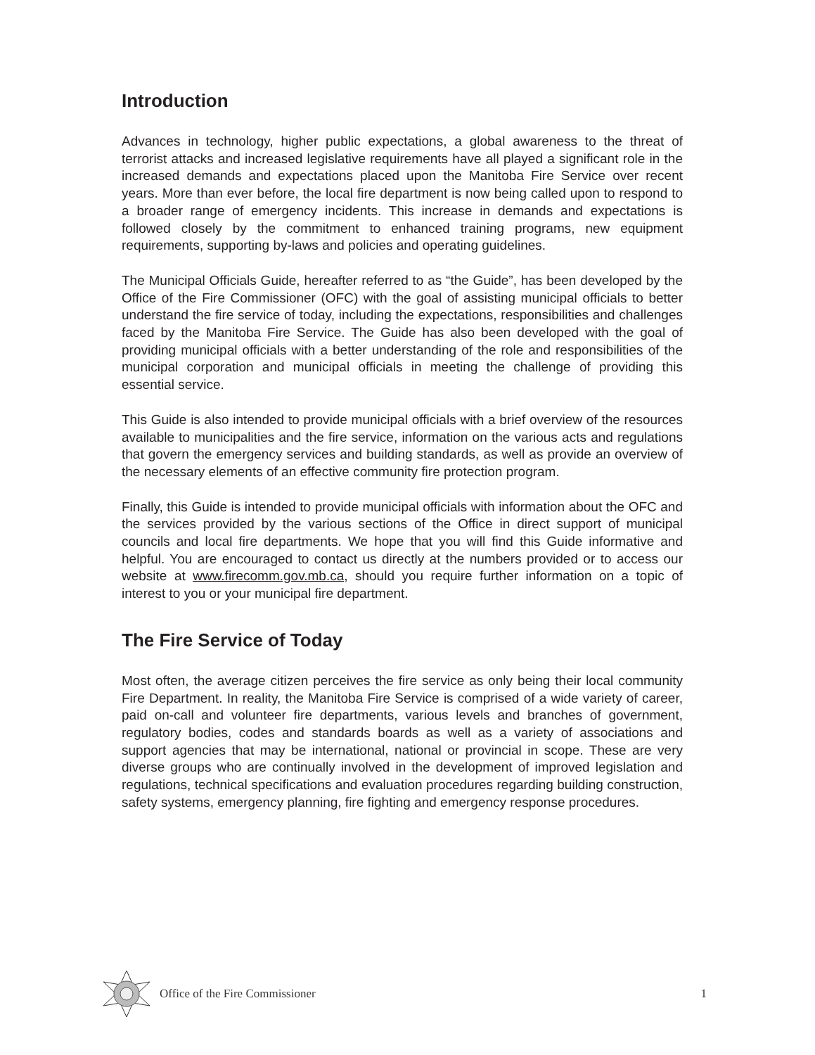Introduction
Advances in technology, higher public expectations, a global awareness to the threat of terrorist attacks and increased legislative requirements have all played a significant role in the increased demands and expectations placed upon the Manitoba Fire Service over recent years. More than ever before, the local fire department is now being called upon to respond to a broader range of emergency incidents. This increase in demands and expectations is followed closely by the commitment to enhanced training programs, new equipment requirements, supporting by-laws and policies and operating guidelines.
The Municipal Officials Guide, hereafter referred to as “the Guide”, has been developed by the Office of the Fire Commissioner (OFC) with the goal of assisting municipal officials to better understand the fire service of today, including the expectations, responsibilities and challenges faced by the Manitoba Fire Service. The Guide has also been developed with the goal of providing municipal officials with a better understanding of the role and responsibilities of the municipal corporation and municipal officials in meeting the challenge of providing this essential service.
This Guide is also intended to provide municipal officials with a brief overview of the resources available to municipalities and the fire service, information on the various acts and regulations that govern the emergency services and building standards, as well as provide an overview of the necessary elements of an effective community fire protection program.
Finally, this Guide is intended to provide municipal officials with information about the OFC and the services provided by the various sections of the Office in direct support of municipal councils and local fire departments. We hope that you will find this Guide informative and helpful. You are encouraged to contact us directly at the numbers provided or to access our website at www.firecomm.gov.mb.ca, should you require further information on a topic of interest to you or your municipal fire department.
The Fire Service of Today
Most often, the average citizen perceives the fire service as only being their local community Fire Department. In reality, the Manitoba Fire Service is comprised of a wide variety of career, paid on-call and volunteer fire departments, various levels and branches of government, regulatory bodies, codes and standards boards as well as a variety of associations and support agencies that may be international, national or provincial in scope. These are very diverse groups who are continually involved in the development of improved legislation and regulations, technical specifications and evaluation procedures regarding building construction, safety systems, emergency planning, fire fighting and emergency response procedures.
Office of the Fire Commissioner 1